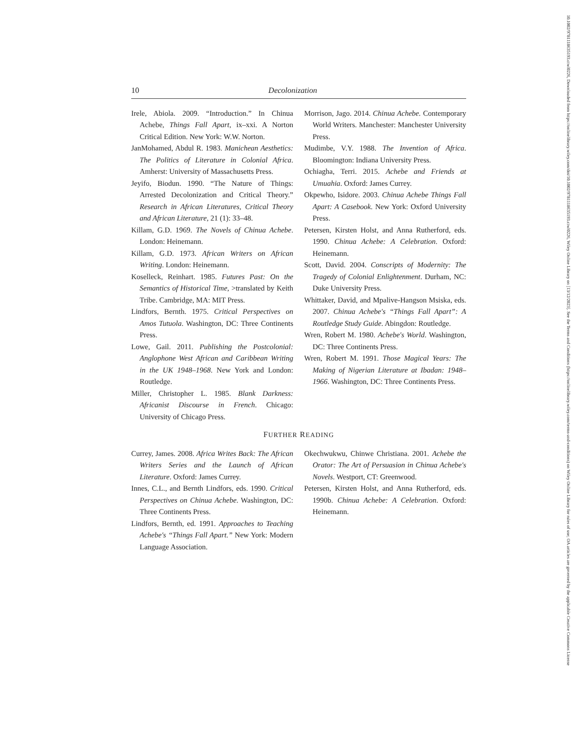10 Decolonization
Irele, Abiola. 2009. “Introduction.” In Chinua Achebe, Things Fall Apart, ix–xxi. A Norton Critical Edition. New York: W.W. Norton.
JanMohamed, Abdul R. 1983. Manichean Aesthetics: The Politics of Literature in Colonial Africa. Amherst: University of Massachusetts Press.
Jeyifo, Biodun. 1990. “The Nature of Things: Arrested Decolonization and Critical Theory.” Research in African Literatures, Critical Theory and African Literature, 21 (1): 33–48.
Killam, G.D. 1969. The Novels of Chinua Achebe. London: Heinemann.
Killam, G.D. 1973. African Writers on African Writing. London: Heinemann.
Koselleck, Reinhart. 1985. Futures Past: On the Semantics of Historical Time, >translated by Keith Tribe. Cambridge, MA: MIT Press.
Lindfors, Bernth. 1975. Critical Perspectives on Amos Tutuola. Washington, DC: Three Continents Press.
Lowe, Gail. 2011. Publishing the Postcolonial: Anglophone West African and Caribbean Writing in the UK 1948–1968. New York and London: Routledge.
Miller, Christopher L. 1985. Blank Darkness: Africanist Discourse in French. Chicago: University of Chicago Press.
Morrison, Jago. 2014. Chinua Achebe. Contemporary World Writers. Manchester: Manchester University Press.
Mudimbe, V.Y. 1988. The Invention of Africa. Bloomington: Indiana University Press.
Ochiagha, Terri. 2015. Achebe and Friends at Umuahia. Oxford: James Currey.
Okpewho, Isidore. 2003. Chinua Achebe Things Fall Apart: A Casebook. New York: Oxford University Press.
Petersen, Kirsten Holst, and Anna Rutherford, eds. 1990. Chinua Achebe: A Celebration. Oxford: Heinemann.
Scott, David. 2004. Conscripts of Modernity: The Tragedy of Colonial Enlightenment. Durham, NC: Duke University Press.
Whittaker, David, and Mpalive-Hangson Msiska, eds. 2007. Chinua Achebe's “Things Fall Apart”: A Routledge Study Guide. Abingdon: Routledge.
Wren, Robert M. 1980. Achebe's World. Washington, DC: Three Continents Press.
Wren, Robert M. 1991. Those Magical Years: The Making of Nigerian Literature at Ibadan: 1948–1966. Washington, DC: Three Continents Press.
FURTHER READING
Currey, James. 2008. Africa Writes Back: The African Writers Series and the Launch of African Literature. Oxford: James Currey.
Innes, C.L., and Bernth Lindfors, eds. 1990. Critical Perspectives on Chinua Achebe. Washington, DC: Three Continents Press.
Lindfors, Bernth, ed. 1991. Approaches to Teaching Achebe's “Things Fall Apart.” New York: Modern Language Association.
Okechwukwu, Chinwe Christiana. 2001. Achebe the Orator: The Art of Persuasion in Chinua Achebe's Novels. Westport, CT: Greenwood.
Petersen, Kirsten Holst, and Anna Rutherford, eds. 1990b. Chinua Achebe: A Celebration. Oxford: Heinemann.
10.1002/9781118635193.ctwl0226, Downloaded from https://onlinelibrary.wiley.com/doi/10.1002/9781118635193.ctwl0226, Wiley Online Library on [13/12/2023]. See the Terms and Conditions (https://onlinelibrary.wiley.com/terms-and-conditions) on Wiley Online Library for rules of use; OA articles are governed by the applicable Creative Commons License